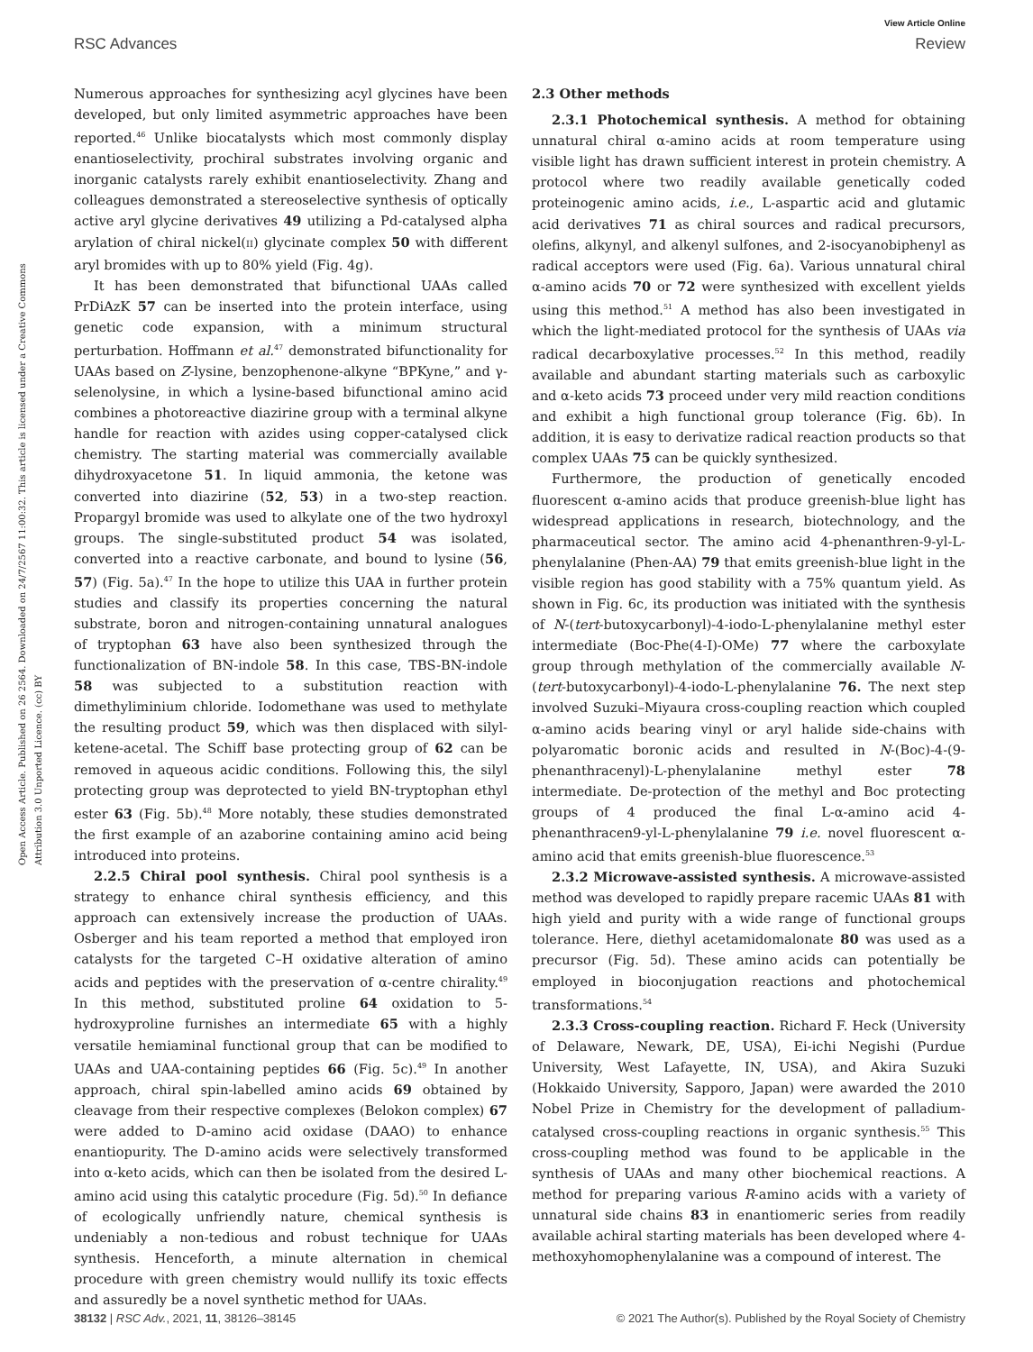View Article Online
RSC Advances Review
Open Access Article. Published on 26 2564. Downloaded on 24/7/2567 11:00:32. This article is licensed under a Creative Commons Attribution 3.0 Unported Licence. (cc) BY
Numerous approaches for synthesizing acyl glycines have been developed, but only limited asymmetric approaches have been reported.<sup>46</sup> Unlike biocatalysts which most commonly display enantioselectivity, prochiral substrates involving organic and inorganic catalysts rarely exhibit enantioselectivity. Zhang and colleagues demonstrated a stereoselective synthesis of optically active aryl glycine derivatives 49 utilizing a Pd-catalysed alpha arylation of chiral nickel(II) glycinate complex 50 with different aryl bromides with up to 80% yield (Fig. 4g).
It has been demonstrated that bifunctional UAAs called PrDiAzK 57 can be inserted into the protein interface, using genetic code expansion, with a minimum structural perturbation. Hoffmann et al.<sup>47</sup> demonstrated bifunctionality for UAAs based on Z-lysine, benzophenone-alkyne “BPKyne,” and γ-selenolysine, in which a lysine-based bifunctional amino acid combines a photoreactive diazirine group with a terminal alkyne handle for reaction with azides using copper-catalysed click chemistry. The starting material was commercially available dihydroxyacetone 51. In liquid ammonia, the ketone was converted into diazirine (52, 53) in a two-step reaction. Propargyl bromide was used to alkylate one of the two hydroxyl groups. The single-substituted product 54 was isolated, converted into a reactive carbonate, and bound to lysine (56, 57) (Fig. 5a).<sup>47</sup> In the hope to utilize this UAA in further protein studies and classify its properties concerning the natural substrate, boron and nitrogen-containing unnatural analogues of tryptophan 63 have also been synthesized through the functionalization of BN-indole 58. In this case, TBS-BN-indole 58 was subjected to a substitution reaction with dimethyliminium chloride. Iodomethane was used to methylate the resulting product 59, which was then displaced with silyl-ketene-acetal. The Schiff base protecting group of 62 can be removed in aqueous acidic conditions. Following this, the silyl protecting group was deprotected to yield BN-tryptophan ethyl ester 63 (Fig. 5b).<sup>48</sup> More notably, these studies demonstrated the first example of an azaborine containing amino acid being introduced into proteins.
2.2.5 Chiral pool synthesis. Chiral pool synthesis is a strategy to enhance chiral synthesis efficiency, and this approach can extensively increase the production of UAAs. Osberger and his team reported a method that employed iron catalysts for the targeted C–H oxidative alteration of amino acids and peptides with the preservation of α-centre chirality.<sup>49</sup> In this method, substituted proline 64 oxidation to 5-hydroxyproline furnishes an intermediate 65 with a highly versatile hemiaminal functional group that can be modified to UAAs and UAA-containing peptides 66 (Fig. 5c).<sup>49</sup> In another approach, chiral spin-labelled amino acids 69 obtained by cleavage from their respective complexes (Belokon complex) 67 were added to D-amino acid oxidase (DAAO) to enhance enantiopurity. The D-amino acids were selectively transformed into α-keto acids, which can then be isolated from the desired L-amino acid using this catalytic procedure (Fig. 5d).<sup>50</sup> In defiance of ecologically unfriendly nature, chemical synthesis is undeniably a non-tedious and robust technique for UAAs synthesis. Henceforth, a minute alternation in chemical procedure with green chemistry would nullify its toxic effects and assuredly be a novel synthetic method for UAAs.
2.3 Other methods
2.3.1 Photochemical synthesis. A method for obtaining unnatural chiral α-amino acids at room temperature using visible light has drawn sufficient interest in protein chemistry. A protocol where two readily available genetically coded proteinogenic amino acids, i.e., L-aspartic acid and glutamic acid derivatives 71 as chiral sources and radical precursors, olefins, alkynyl, and alkenyl sulfones, and 2-isocyanobiphenyl as radical acceptors were used (Fig. 6a). Various unnatural chiral α-amino acids 70 or 72 were synthesized with excellent yields using this method.<sup>51</sup> A method has also been investigated in which the light-mediated protocol for the synthesis of UAAs via radical decarboxylative processes.<sup>52</sup> In this method, readily available and abundant starting materials such as carboxylic and α-keto acids 73 proceed under very mild reaction conditions and exhibit a high functional group tolerance (Fig. 6b). In addition, it is easy to derivatize radical reaction products so that complex UAAs 75 can be quickly synthesized.
Furthermore, the production of genetically encoded fluorescent α-amino acids that produce greenish-blue light has widespread applications in research, biotechnology, and the pharmaceutical sector. The amino acid 4-phenanthren-9-yl-L-phenylalanine (Phen-AA) 79 that emits greenish-blue light in the visible region has good stability with a 75% quantum yield. As shown in Fig. 6c, its production was initiated with the synthesis of N-(tert-butoxycarbonyl)-4-iodo-L-phenylalanine methyl ester intermediate (Boc-Phe(4-I)-OMe) 77 where the carboxylate group through methylation of the commercially available N-(tert-butoxycarbonyl)-4-iodo-L-phenylalanine 76. The next step involved Suzuki–Miyaura cross-coupling reaction which coupled α-amino acids bearing vinyl or aryl halide side-chains with polyaromatic boronic acids and resulted in N-(Boc)-4-(9-phenanthracenyl)-L-phenylalanine methyl ester 78 intermediate. De-protection of the methyl and Boc protecting groups of 4 produced the final L-α-amino acid 4-phenanthracen9-yl-L-phenylalanine 79 i.e. novel fluorescent α-amino acid that emits greenish-blue fluorescence.<sup>53</sup>
2.3.2 Microwave-assisted synthesis. A microwave-assisted method was developed to rapidly prepare racemic UAAs 81 with high yield and purity with a wide range of functional groups tolerance. Here, diethyl acetamidomalonate 80 was used as a precursor (Fig. 5d). These amino acids can potentially be employed in bioconjugation reactions and photochemical transformations.<sup>54</sup>
2.3.3 Cross-coupling reaction. Richard F. Heck (University of Delaware, Newark, DE, USA), Ei-ichi Negishi (Purdue University, West Lafayette, IN, USA), and Akira Suzuki (Hokkaido University, Sapporo, Japan) were awarded the 2010 Nobel Prize in Chemistry for the development of palladium-catalysed cross-coupling reactions in organic synthesis.<sup>55</sup> This cross-coupling method was found to be applicable in the synthesis of UAAs and many other biochemical reactions. A method for preparing various R-amino acids with a variety of unnatural side chains 83 in enantiomeric series from readily available achiral starting materials has been developed where 4-methoxyhomophenylalanine was a compound of interest. The
38132 | RSC Adv., 2021, 11, 38126–38145 © 2021 The Author(s). Published by the Royal Society of Chemistry